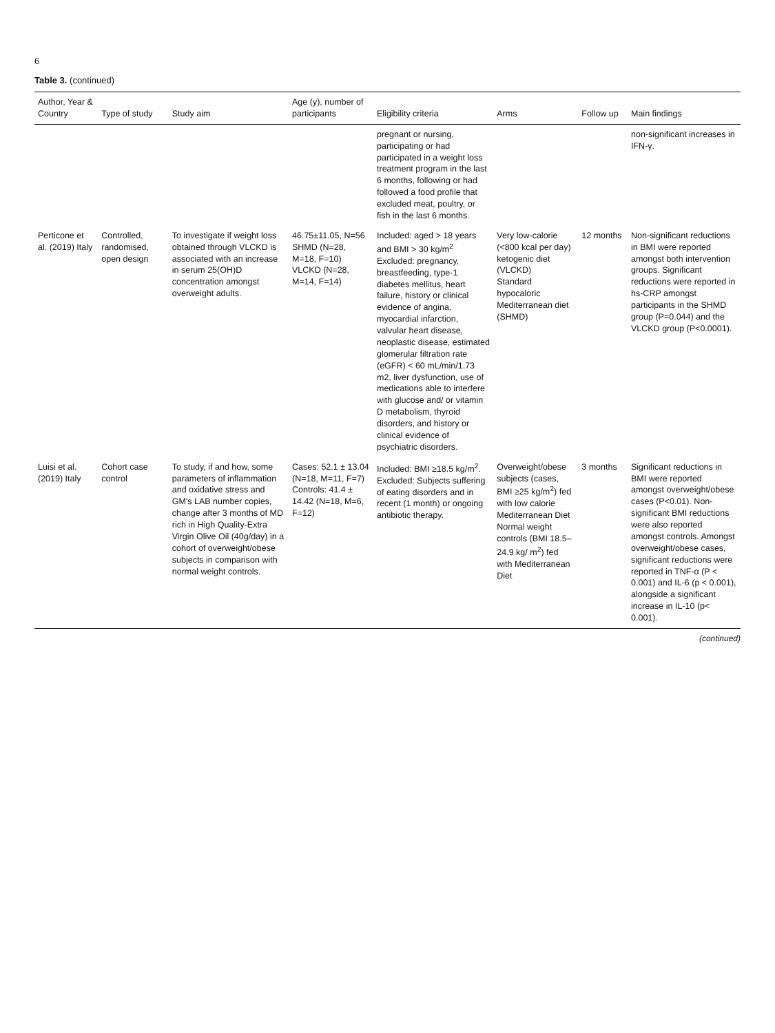6
Table 3. (continued)
| Author, Year & Country | Type of study | Study aim | Age (y), number of participants | Eligibility criteria | Arms | Follow up | Main findings |
| --- | --- | --- | --- | --- | --- | --- | --- |
| | | | | pregnant or nursing, participating or had participated in a weight loss treatment program in the last 6 months, following or had followed a food profile that excluded meat, poultry, or fish in the last 6 months. | | | non-significant increases in IFN-γ. |
| Perticone et al. (2019) Italy | Controlled, randomised, open design | To investigate if weight loss obtained through VLCKD is associated with an increase in serum 25(OH)D concentration amongst overweight adults. | 46.75±11.05, N=56 SHMD (N=28, M=18, F=10) VLCKD (N=28, M=14, F=14) | Included: aged > 18 years and BMI > 30 kg/m<sup>2</sup> Excluded: pregnancy, breastfeeding, type-1 diabetes mellitus, heart failure, history or clinical evidence of angina, myocardial infarction, valvular heart disease, neoplastic disease, estimated glomerular filtration rate (eGFR) < 60 mL/min/1.73 m2, liver dysfunction, use of medications able to interfere with glucose and/ or vitamin D metabolism, thyroid disorders, and history or clinical evidence of psychiatric disorders. | Very low-calorie (<800 kcal per day) ketogenic diet (VLCKD) Standard hypocaloric Mediterranean diet (SHMD) | 12 months | Non-significant reductions in BMI were reported amongst both intervention groups. Significant reductions were reported in hs-CRP amongst participants in the SHMD group (P=0.044) and the VLCKD group (P<0.0001). |
| Luisi et al. (2019) Italy | Cohort case control | To study, if and how, some parameters of inflammation and oxidative stress and GM's LAB number copies, change after 3 months of MD rich in High Quality-Extra Virgin Olive Oil (40g/day) in a cohort of overweight/obese subjects in comparison with normal weight controls. | Cases: 52.1 ± 13.04 (N=18, M=11, F=7) Controls: 41.4 ± 14.42 (N=18, M=6, F=12) | Included: BMI ≥18.5 kg/m<sup>2</sup>. Excluded: Subjects suffering of eating disorders and in recent (1 month) or ongoing antibiotic therapy. | Overweight/obese subjects (cases, BMI ≥25 kg/m<sup>2</sup>) fed with low calorie Mediterranean Diet Normal weight controls (BMI 18.5–24.9 kg/ m<sup>2</sup>) fed with Mediterranean Diet | 3 months | Significant reductions in BMI were reported amongst overweight/obese cases (P<0.01). Non-significant BMI reductions were also reported amongst controls. Amongst overweight/obese cases, significant reductions were reported in TNF-α (P < 0.001) and IL-6 (p < 0.001), alongside a significant increase in IL-10 (p< 0.001). |
(continued)